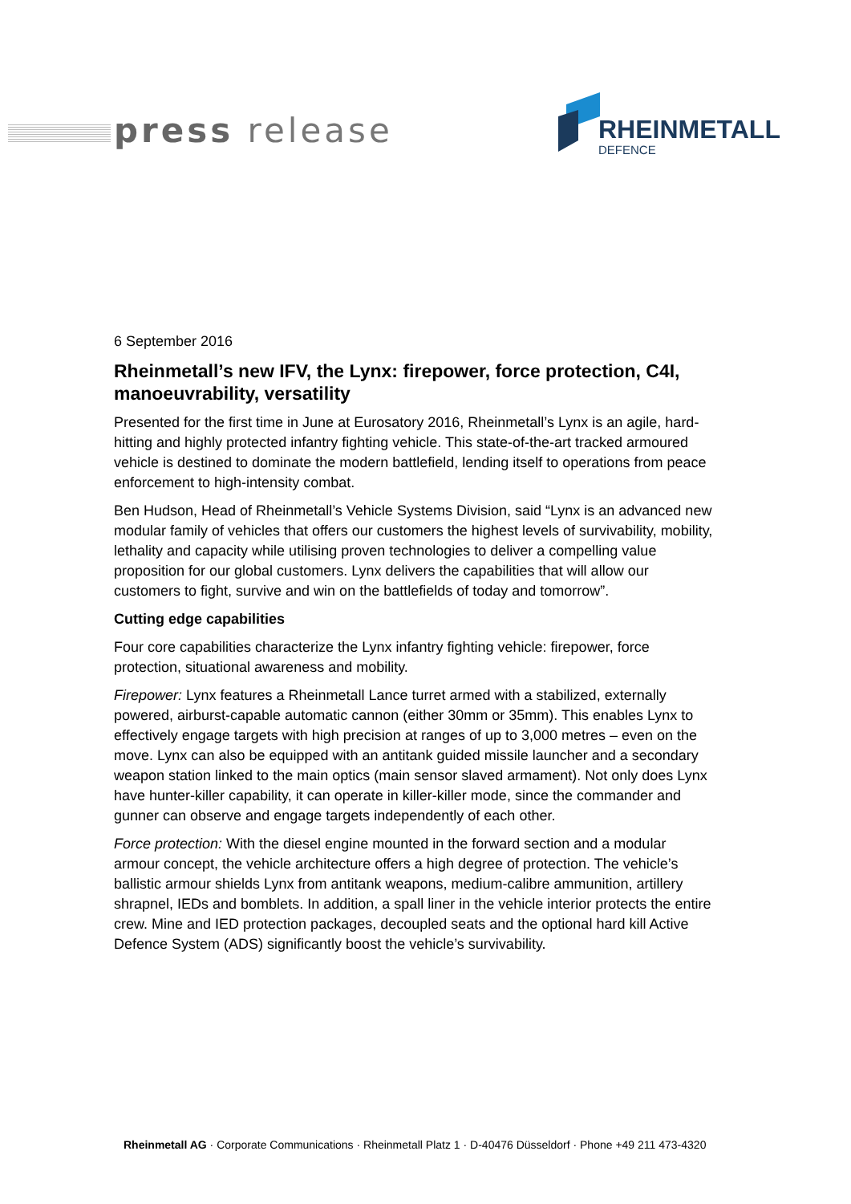press release RHEINMETALL
DEFENCE
6 September 2016
Rheinmetall’s new IFV, the Lynx: firepower, force protection, C4I, manoeuvrability, versatility
Presented for the first time in June at Eurosatory 2016, Rheinmetall’s Lynx is an agile, hard-hitting and highly protected infantry fighting vehicle. This state-of-the-art tracked armoured vehicle is destined to dominate the modern battlefield, lending itself to operations from peace enforcement to high-intensity combat.
Ben Hudson, Head of Rheinmetall’s Vehicle Systems Division, said “Lynx is an advanced new modular family of vehicles that offers our customers the highest levels of survivability, mobility, lethality and capacity while utilising proven technologies to deliver a compelling value proposition for our global customers. Lynx delivers the capabilities that will allow our customers to fight, survive and win on the battlefields of today and tomorrow”.
Cutting edge capabilities
Four core capabilities characterize the Lynx infantry fighting vehicle: firepower, force protection, situational awareness and mobility.
Firepower: Lynx features a Rheinmetall Lance turret armed with a stabilized, externally powered, airburst-capable automatic cannon (either 30mm or 35mm). This enables Lynx to effectively engage targets with high precision at ranges of up to 3,000 metres – even on the move. Lynx can also be equipped with an antitank guided missile launcher and a secondary weapon station linked to the main optics (main sensor slaved armament). Not only does Lynx have hunter-killer capability, it can operate in killer-killer mode, since the commander and gunner can observe and engage targets independently of each other.
Force protection: With the diesel engine mounted in the forward section and a modular armour concept, the vehicle architecture offers a high degree of protection. The vehicle’s ballistic armour shields Lynx from antitank weapons, medium-calibre ammunition, artillery shrapnel, IEDs and bomblets. In addition, a spall liner in the vehicle interior protects the entire crew. Mine and IED protection packages, decoupled seats and the optional hard kill Active Defence System (ADS) significantly boost the vehicle’s survivability.
Rheinmetall AG · Corporate Communications · Rheinmetall Platz 1 · D-40476 Düsseldorf · Phone +49 211 473-4320